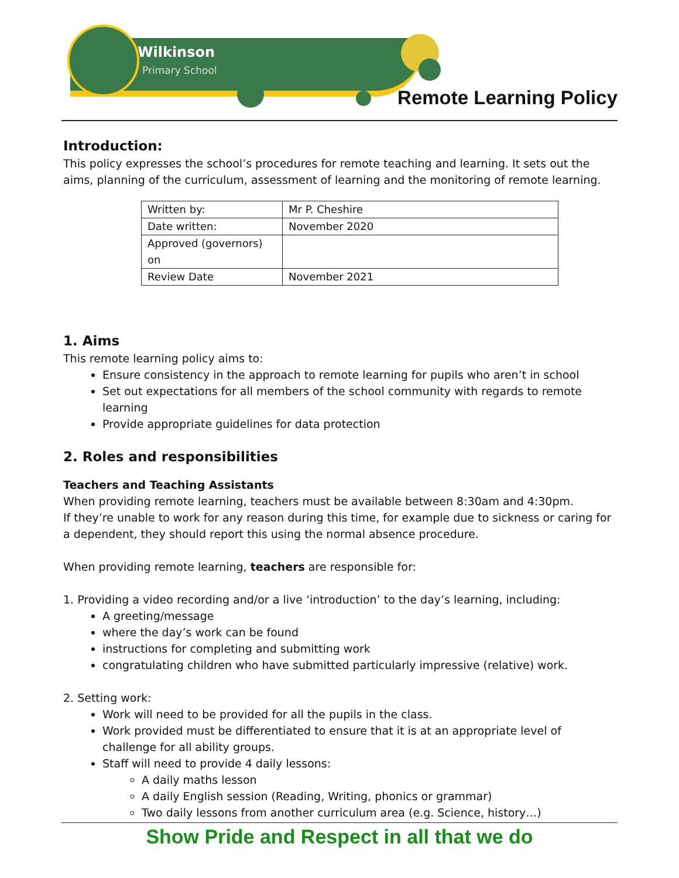Wilkinson
Primary School
Remote Learning Policy
Introduction:
This policy expresses the school’s procedures for remote teaching and learning. It sets out the aims, planning of the curriculum, assessment of learning and the monitoring of remote learning.
| Written by: | Mr P. Cheshire |
| Date written: | November 2020 |
| Approved (governors) on | |
| Review Date | November 2021 |
1. Aims
This remote learning policy aims to:
Ensure consistency in the approach to remote learning for pupils who aren’t in school
Set out expectations for all members of the school community with regards to remote learning
Provide appropriate guidelines for data protection
2. Roles and responsibilities
Teachers and Teaching Assistants
When providing remote learning, teachers must be available between 8:30am and 4:30pm.
If they’re unable to work for any reason during this time, for example due to sickness or caring for a dependent, they should report this using the normal absence procedure.
When providing remote learning, teachers are responsible for:
1. Providing a video recording and/or a live ‘introduction’ to the day’s learning, including:
A greeting/message
where the day’s work can be found
instructions for completing and submitting work
congratulating children who have submitted particularly impressive (relative) work.
2. Setting work:
Work will need to be provided for all the pupils in the class.
Work provided must be differentiated to ensure that it is at an appropriate level of challenge for all ability groups.
Staff will need to provide 4 daily lessons:
A daily maths lesson
A daily English session (Reading, Writing, phonics or grammar)
Two daily lessons from another curriculum area (e.g. Science, history…)
Show Pride and Respect in all that we do